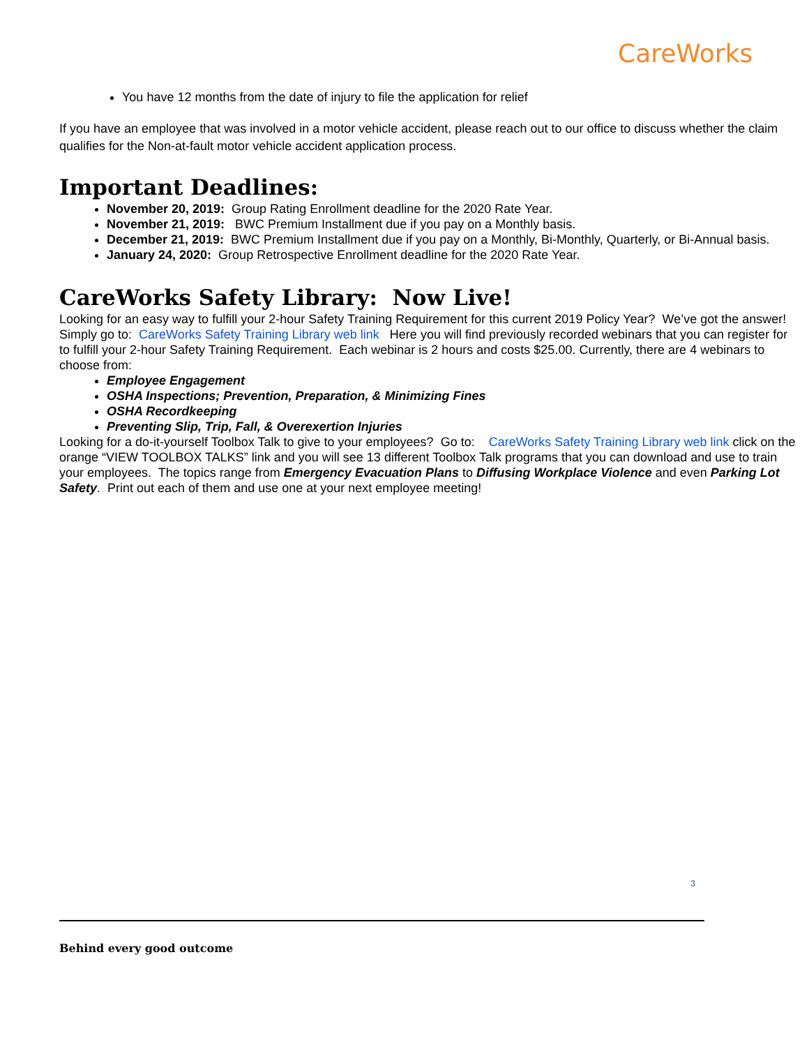CareWorks
You have 12 months from the date of injury to file the application for relief
If you have an employee that was involved in a motor vehicle accident, please reach out to our office to discuss whether the claim qualifies for the Non-at-fault motor vehicle accident application process.
Important Deadlines:
November 20, 2019: Group Rating Enrollment deadline for the 2020 Rate Year.
November 21, 2019: BWC Premium Installment due if you pay on a Monthly basis.
December 21, 2019: BWC Premium Installment due if you pay on a Monthly, Bi-Monthly, Quarterly, or Bi-Annual basis.
January 24, 2020: Group Retrospective Enrollment deadline for the 2020 Rate Year.
CareWorks Safety Library: Now Live!
Looking for an easy way to fulfill your 2-hour Safety Training Requirement for this current 2019 Policy Year? We’ve got the answer!
Simply go to: CareWorks Safety Training Library web link Here you will find previously recorded webinars that you can register for to fulfill your 2-hour Safety Training Requirement. Each webinar is 2 hours and costs $25.00. Currently, there are 4 webinars to choose from:
Employee Engagement
OSHA Inspections; Prevention, Preparation, & Minimizing Fines
OSHA Recordkeeping
Preventing Slip, Trip, Fall, & Overexertion Injuries
Looking for a do-it-yourself Toolbox Talk to give to your employees? Go to: CareWorks Safety Training Library web link click on the orange “VIEW TOOLBOX TALKS” link and you will see 13 different Toolbox Talk programs that you can download and use to train your employees. The topics range from Emergency Evacuation Plans to Diffusing Workplace Violence and even Parking Lot Safety. Print out each of them and use one at your next employee meeting!
3
Behind every good outcome